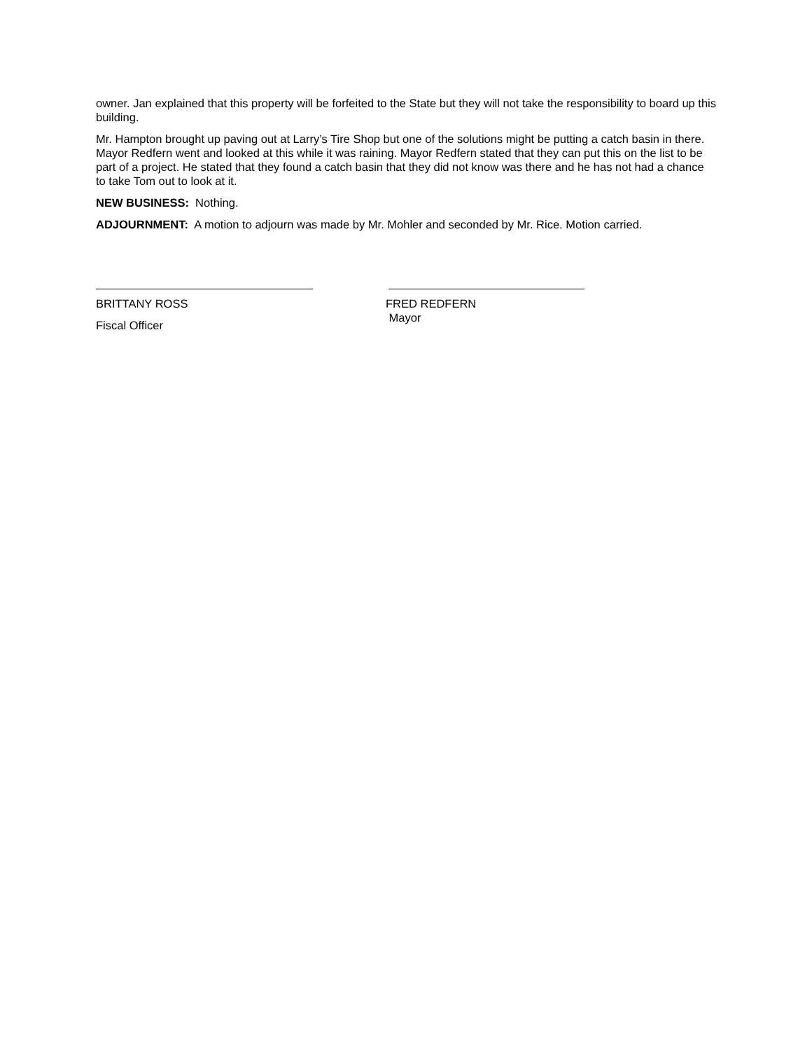owner. Jan explained that this property will be forfeited to the State but they will not take the responsibility to board up this building.
Mr. Hampton brought up paving out at Larry’s Tire Shop but one of the solutions might be putting a catch basin in there. Mayor Redfern went and looked at this while it was raining. Mayor Redfern stated that they can put this on the list to be part of a project. He stated that they found a catch basin that they did not know was there and he has not had a chance to take Tom out to look at it.
NEW BUSINESS: Nothing.
ADJOURNMENT: A motion to adjourn was made by Mr. Mohler and seconded by Mr. Rice. Motion carried.
BRITTANY ROSS
Fiscal Officer
FRED REDFERN
Mayor